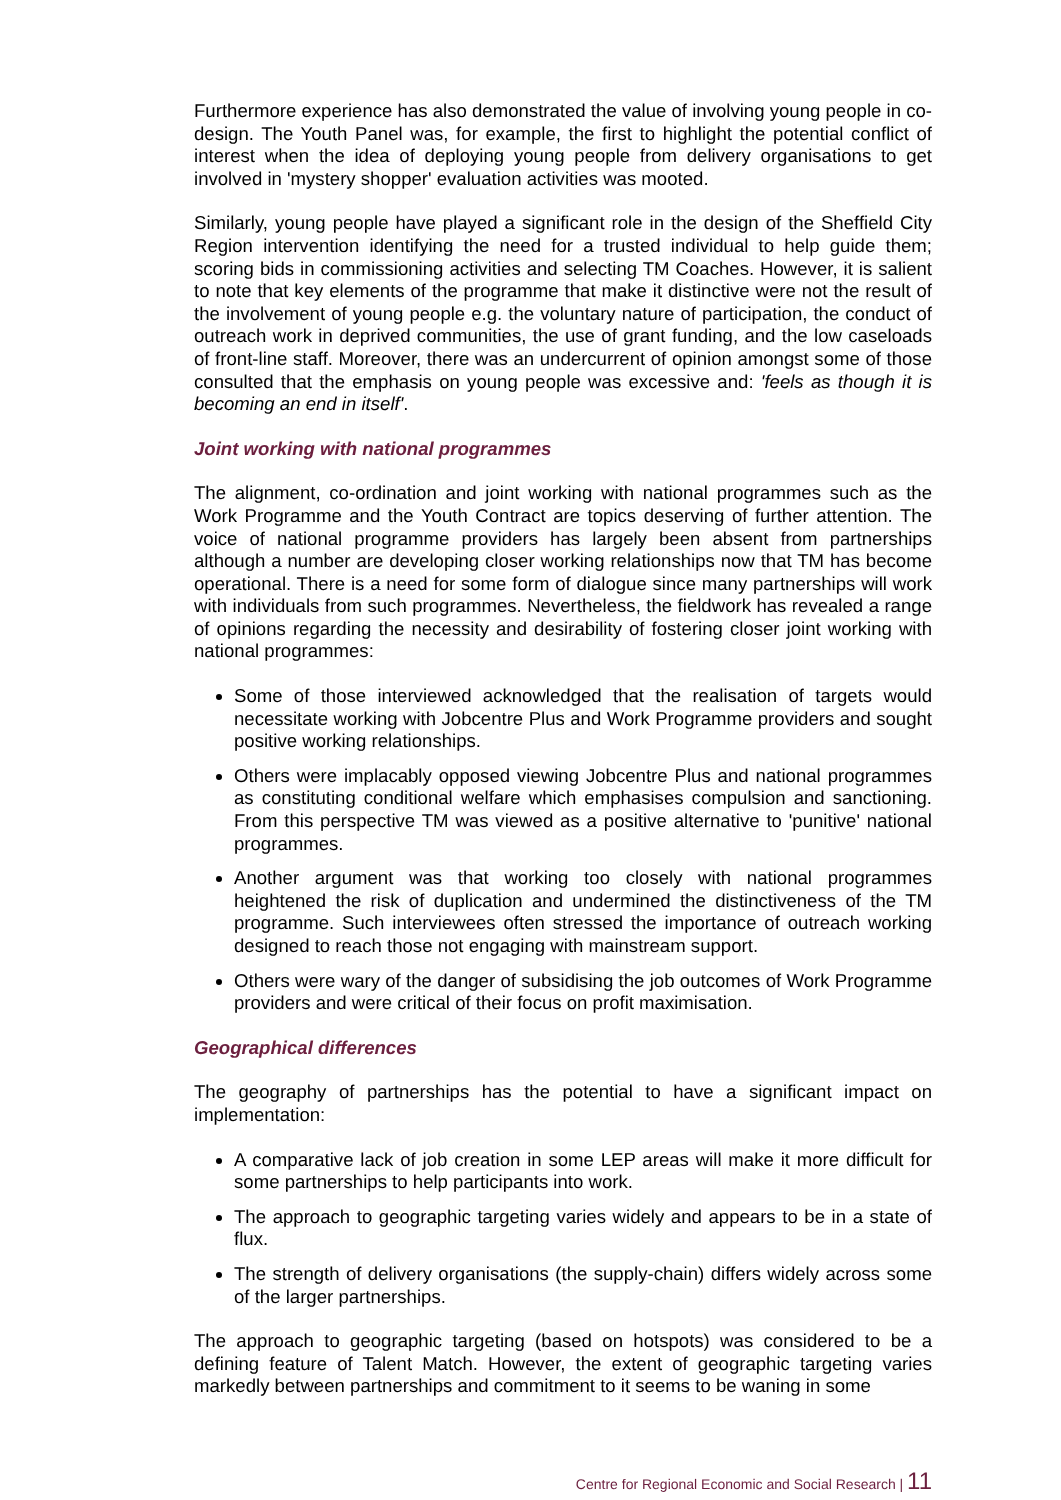Furthermore experience has also demonstrated the value of involving young people in co-design. The Youth Panel was, for example, the first to highlight the potential conflict of interest when the idea of deploying young people from delivery organisations to get involved in 'mystery shopper' evaluation activities was mooted.
Similarly, young people have played a significant role in the design of the Sheffield City Region intervention identifying the need for a trusted individual to help guide them; scoring bids in commissioning activities and selecting TM Coaches. However, it is salient to note that key elements of the programme that make it distinctive were not the result of the involvement of young people e.g. the voluntary nature of participation, the conduct of outreach work in deprived communities, the use of grant funding, and the low caseloads of front-line staff. Moreover, there was an undercurrent of opinion amongst some of those consulted that the emphasis on young people was excessive and: 'feels as though it is becoming an end in itself'.
Joint working with national programmes
The alignment, co-ordination and joint working with national programmes such as the Work Programme and the Youth Contract are topics deserving of further attention. The voice of national programme providers has largely been absent from partnerships although a number are developing closer working relationships now that TM has become operational. There is a need for some form of dialogue since many partnerships will work with individuals from such programmes. Nevertheless, the fieldwork has revealed a range of opinions regarding the necessity and desirability of fostering closer joint working with national programmes:
Some of those interviewed acknowledged that the realisation of targets would necessitate working with Jobcentre Plus and Work Programme providers and sought positive working relationships.
Others were implacably opposed viewing Jobcentre Plus and national programmes as constituting conditional welfare which emphasises compulsion and sanctioning. From this perspective TM was viewed as a positive alternative to 'punitive' national programmes.
Another argument was that working too closely with national programmes heightened the risk of duplication and undermined the distinctiveness of the TM programme. Such interviewees often stressed the importance of outreach working designed to reach those not engaging with mainstream support.
Others were wary of the danger of subsidising the job outcomes of Work Programme providers and were critical of their focus on profit maximisation.
Geographical differences
The geography of partnerships has the potential to have a significant impact on implementation:
A comparative lack of job creation in some LEP areas will make it more difficult for some partnerships to help participants into work.
The approach to geographic targeting varies widely and appears to be in a state of flux.
The strength of delivery organisations (the supply-chain) differs widely across some of the larger partnerships.
The approach to geographic targeting (based on hotspots) was considered to be a defining feature of Talent Match. However, the extent of geographic targeting varies markedly between partnerships and commitment to it seems to be waning in some
Centre for Regional Economic and Social Research | 11